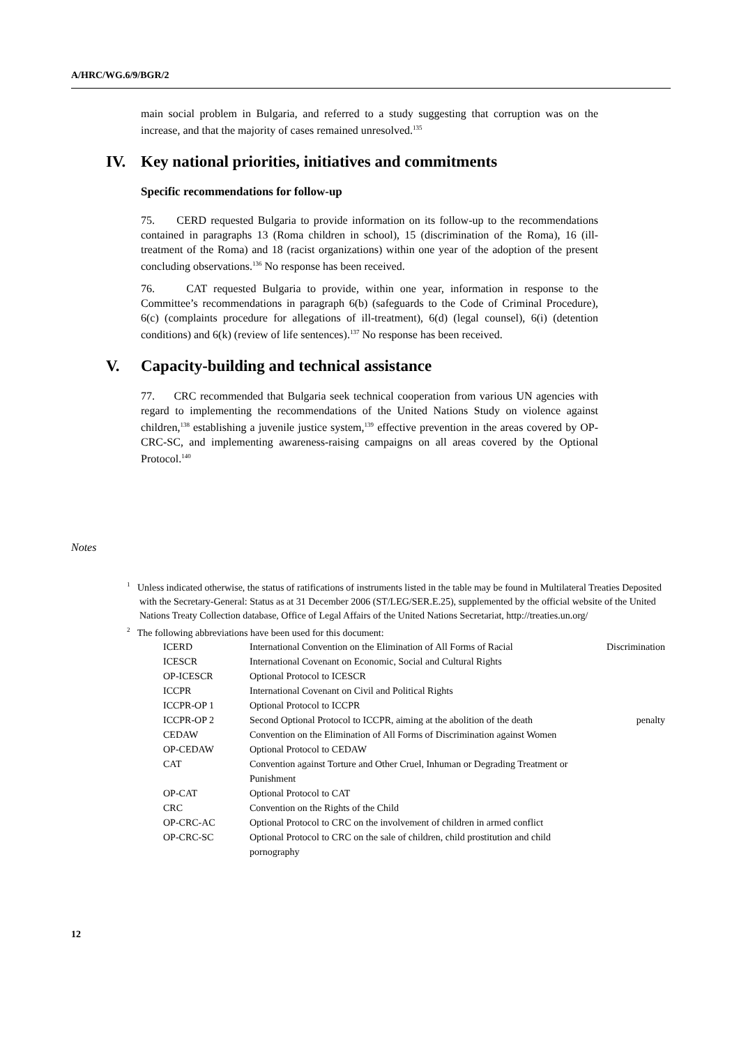A/HRC/WG.6/9/BGR/2
main social problem in Bulgaria, and referred to a study suggesting that corruption was on the increase, and that the majority of cases remained unresolved.<sup>135</sup>
IV. Key national priorities, initiatives and commitments
Specific recommendations for follow-up
75. CERD requested Bulgaria to provide information on its follow-up to the recommendations contained in paragraphs 13 (Roma children in school), 15 (discrimination of the Roma), 16 (ill-treatment of the Roma) and 18 (racist organizations) within one year of the adoption of the present concluding observations.<sup>136</sup> No response has been received.
76. CAT requested Bulgaria to provide, within one year, information in response to the Committee’s recommendations in paragraph 6(b) (safeguards to the Code of Criminal Procedure), 6(c) (complaints procedure for allegations of ill-treatment), 6(d) (legal counsel), 6(i) (detention conditions) and 6(k) (review of life sentences).<sup>137</sup> No response has been received.
V. Capacity-building and technical assistance
77. CRC recommended that Bulgaria seek technical cooperation from various UN agencies with regard to implementing the recommendations of the United Nations Study on violence against children,<sup>138</sup> establishing a juvenile justice system,<sup>139</sup> effective prevention in the areas covered by OP-CRC-SC, and implementing awareness-raising campaigns on all areas covered by the Optional Protocol.<sup>140</sup>
Notes
<sup>1</sup> Unless indicated otherwise, the status of ratifications of instruments listed in the table may be found in Multilateral Treaties Deposited with the Secretary-General: Status as at 31 December 2006 (ST/LEG/SER.E.25), supplemented by the official website of the United Nations Treaty Collection database, Office of Legal Affairs of the United Nations Secretariat, http://treaties.un.org/
<sup>2</sup> The following abbreviations have been used for this document:
| ICERD | International Convention on the Elimination of All Forms of Racial | Discrimination |
| ICESCR | International Covenant on Economic, Social and Cultural Rights | |
| OP-ICESCR | Optional Protocol to ICESCR | |
| ICCPR | International Covenant on Civil and Political Rights | |
| ICCPR-OP 1 | Optional Protocol to ICCPR | |
| ICCPR-OP 2 | Second Optional Protocol to ICCPR, aiming at the abolition of the death | penalty |
| CEDAW | Convention on the Elimination of All Forms of Discrimination against Women | |
| OP-CEDAW | Optional Protocol to CEDAW | |
| CAT | Convention against Torture and Other Cruel, Inhuman or Degrading Treatment or Punishment | |
| OP-CAT | Optional Protocol to CAT | |
| CRC | Convention on the Rights of the Child | |
| OP-CRC-AC | Optional Protocol to CRC on the involvement of children in armed conflict | |
| OP-CRC-SC | Optional Protocol to CRC on the sale of children, child prostitution and child pornography | |
12